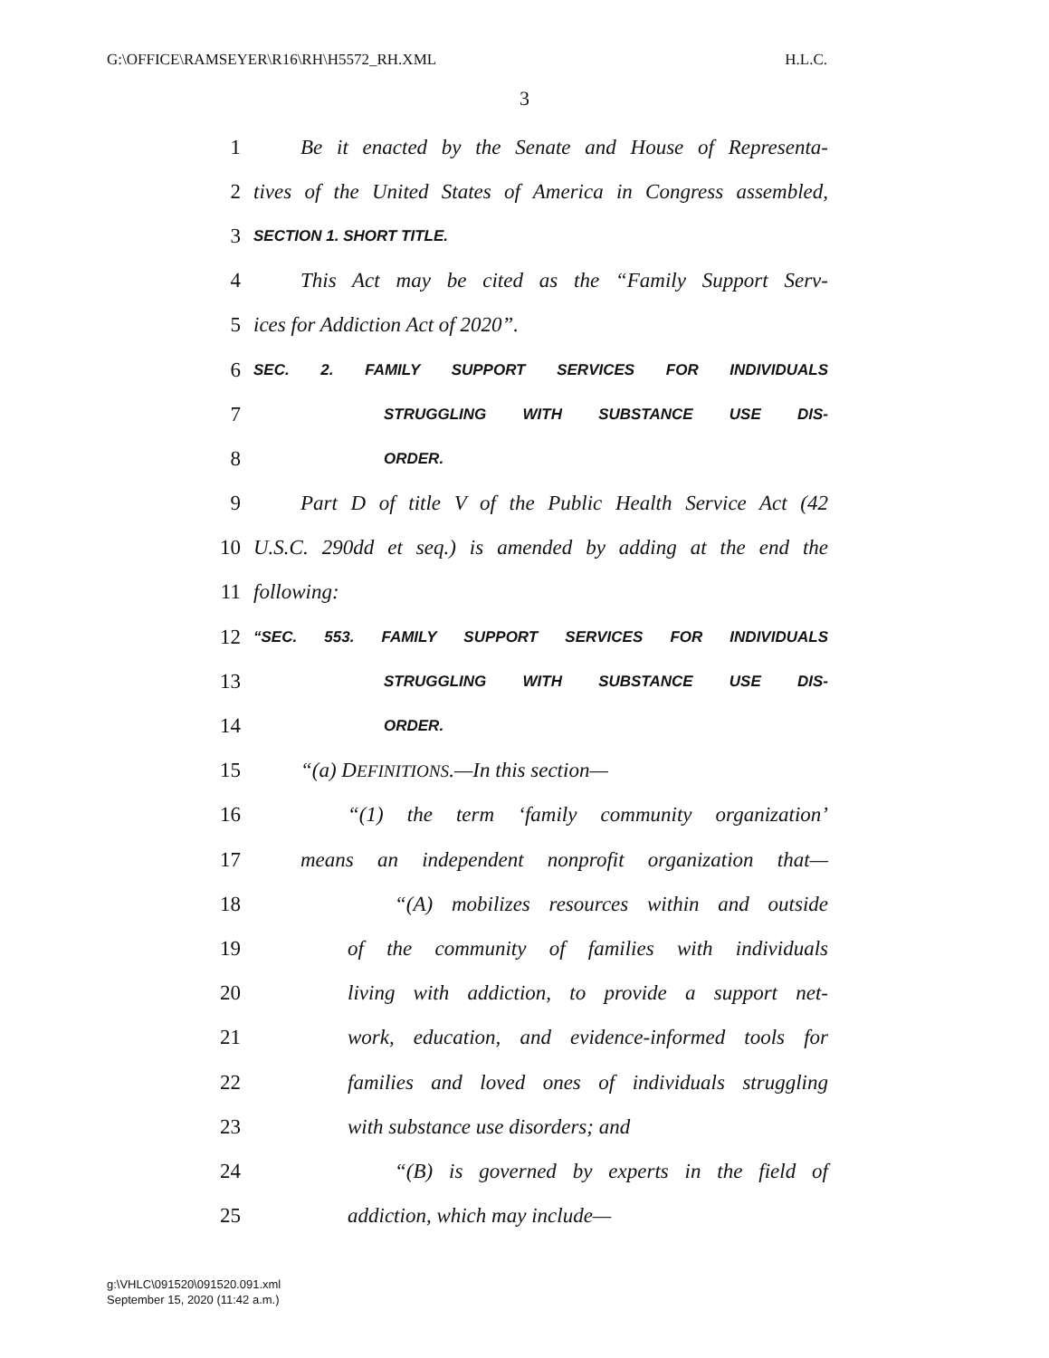G:\OFFICE\RAMSEYER\R16\RH\H5572_RH.XML H.L.C.
3
1 Be it enacted by the Senate and House of Representa-
2 tives of the United States of America in Congress assembled,
3 SECTION 1. SHORT TITLE.
4 This Act may be cited as the “Family Support Serv-
5 ices for Addiction Act of 2020”.
6 SEC. 2. FAMILY SUPPORT SERVICES FOR INDIVIDUALS
7 STRUGGLING WITH SUBSTANCE USE DIS-
8 ORDER.
9 Part D of title V of the Public Health Service Act (42
10 U.S.C. 290dd et seq.) is amended by adding at the end the
11 following:
12 “SEC. 553. FAMILY SUPPORT SERVICES FOR INDIVIDUALS
13 STRUGGLING WITH SUBSTANCE USE DIS-
14 ORDER.
15 “(a) DEFINITIONS.—In this section—
16 “(1) the term ‘family community organization’
17 means an independent nonprofit organization that—
18 “(A) mobilizes resources within and outside
19 of the community of families with individuals
20 living with addiction, to provide a support net-
21 work, education, and evidence-informed tools for
22 families and loved ones of individuals struggling
23 with substance use disorders; and
24 “(B) is governed by experts in the field of
25 addiction, which may include—
g:\VHLC\091520\091520.091.xml
September 15, 2020 (11:42 a.m.)